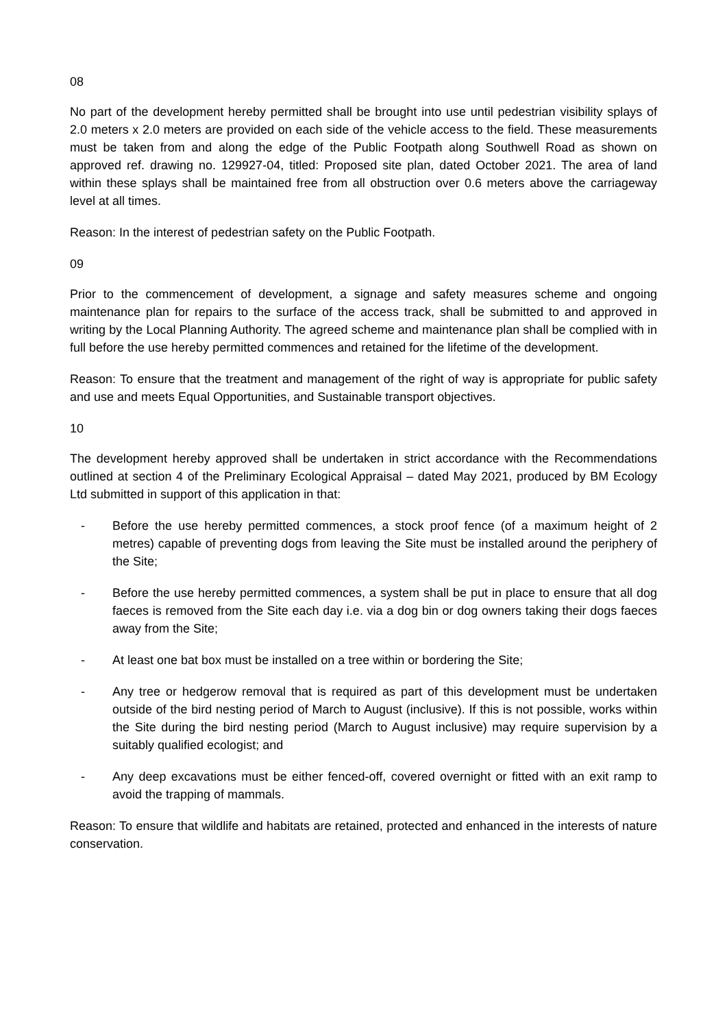08
No part of the development hereby permitted shall be brought into use until pedestrian visibility splays of 2.0 meters x 2.0 meters are provided on each side of the vehicle access to the field. These measurements must be taken from and along the edge of the Public Footpath along Southwell Road as shown on approved ref. drawing no. 129927-04, titled: Proposed site plan, dated October 2021. The area of land within these splays shall be maintained free from all obstruction over 0.6 meters above the carriageway level at all times.
Reason: In the interest of pedestrian safety on the Public Footpath.
09
Prior to the commencement of development, a signage and safety measures scheme and ongoing maintenance plan for repairs to the surface of the access track, shall be submitted to and approved in writing by the Local Planning Authority. The agreed scheme and maintenance plan shall be complied with in full before the use hereby permitted commences and retained for the lifetime of the development.
Reason: To ensure that the treatment and management of the right of way is appropriate for public safety and use and meets Equal Opportunities, and Sustainable transport objectives.
10
The development hereby approved shall be undertaken in strict accordance with the Recommendations outlined at section 4 of the Preliminary Ecological Appraisal – dated May 2021, produced by BM Ecology Ltd submitted in support of this application in that:
- Before the use hereby permitted commences, a stock proof fence (of a maximum height of 2 metres) capable of preventing dogs from leaving the Site must be installed around the periphery of the Site;
- Before the use hereby permitted commences, a system shall be put in place to ensure that all dog faeces is removed from the Site each day i.e. via a dog bin or dog owners taking their dogs faeces away from the Site;
- At least one bat box must be installed on a tree within or bordering the Site;
- Any tree or hedgerow removal that is required as part of this development must be undertaken outside of the bird nesting period of March to August (inclusive). If this is not possible, works within the Site during the bird nesting period (March to August inclusive) may require supervision by a suitably qualified ecologist; and
- Any deep excavations must be either fenced-off, covered overnight or fitted with an exit ramp to avoid the trapping of mammals.
Reason: To ensure that wildlife and habitats are retained, protected and enhanced in the interests of nature conservation.